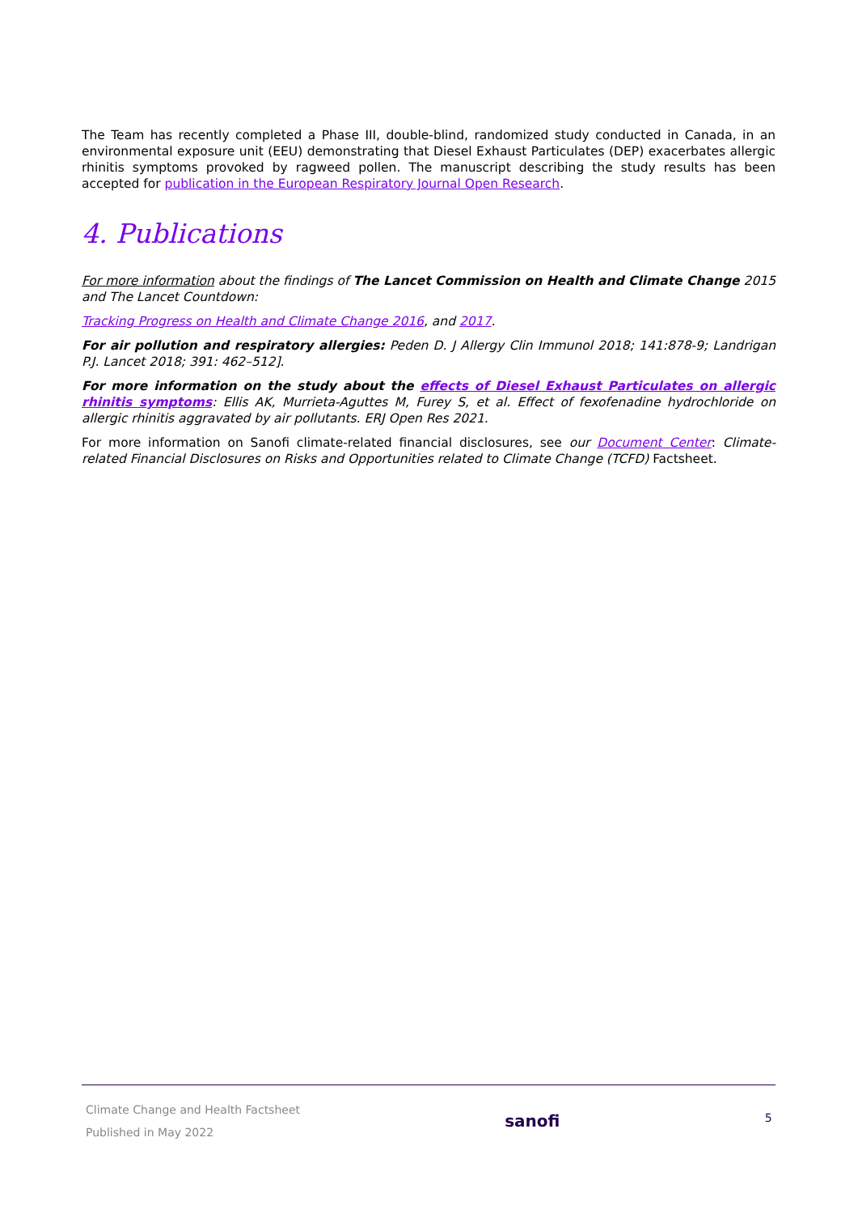The Team has recently completed a Phase III, double-blind, randomized study conducted in Canada, in an environmental exposure unit (EEU) demonstrating that Diesel Exhaust Particulates (DEP) exacerbates allergic rhinitis symptoms provoked by ragweed pollen. The manuscript describing the study results has been accepted for publication in the European Respiratory Journal Open Research.
4. Publications
For more information about the findings of The Lancet Commission on Health and Climate Change 2015 and The Lancet Countdown:
Tracking Progress on Health and Climate Change 2016, and 2017.
For air pollution and respiratory allergies: Peden D. J Allergy Clin Immunol 2018; 141:878-9; Landrigan P.J. Lancet 2018; 391: 462–512].
For more information on the study about the effects of Diesel Exhaust Particulates on allergic rhinitis symptoms: Ellis AK, Murrieta-Aguttes M, Furey S, et al. Effect of fexofenadine hydrochloride on allergic rhinitis aggravated by air pollutants. ERJ Open Res 2021.
For more information on Sanofi climate-related financial disclosures, see our Document Center: Climate-related Financial Disclosures on Risks and Opportunities related to Climate Change (TCFD) Factsheet.
Climate Change and Health Factsheet
Published in May 2022
sanofi
5